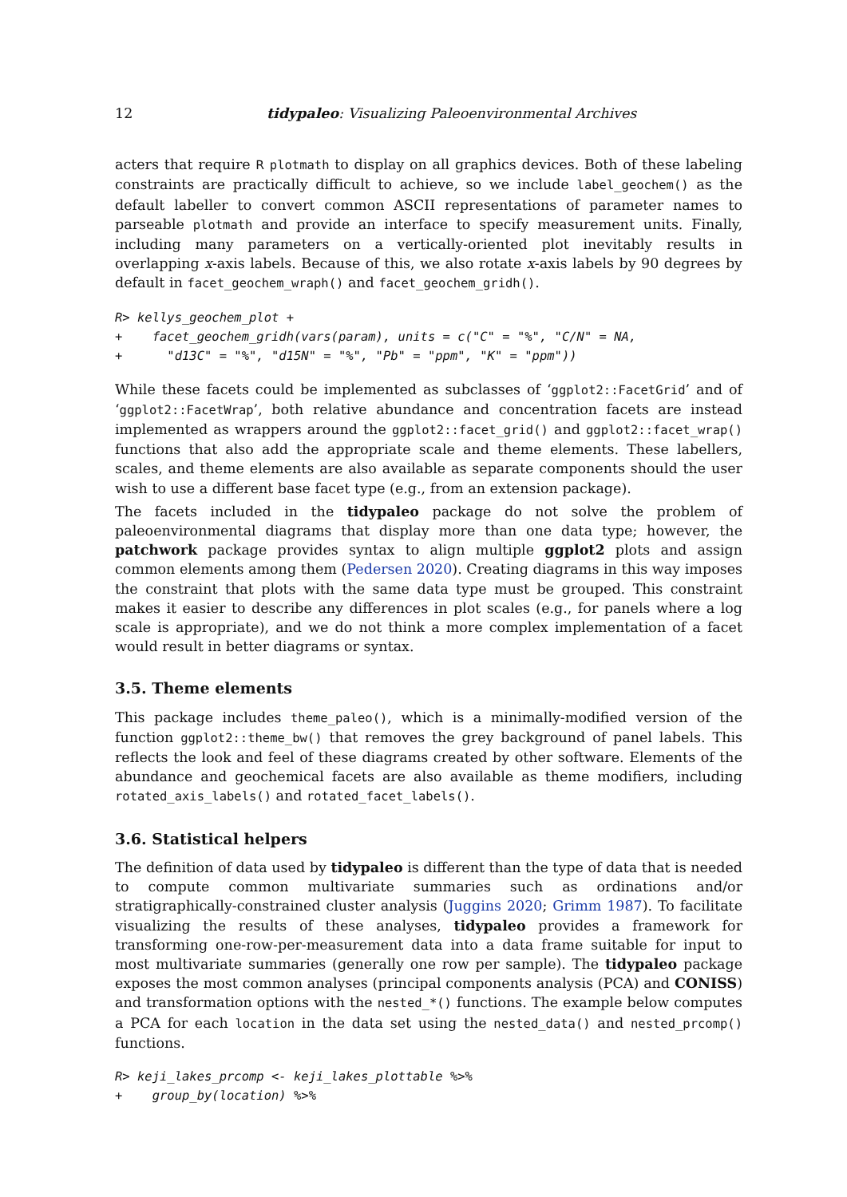12 tidypaleo: Visualizing Paleoenvironmental Archives
acters that require R plotmath to display on all graphics devices. Both of these labeling constraints are practically difficult to achieve, so we include label_geochem() as the default labeller to convert common ASCII representations of parameter names to parseable plotmath and provide an interface to specify measurement units. Finally, including many parameters on a vertically-oriented plot inevitably results in overlapping x-axis labels. Because of this, we also rotate x-axis labels by 90 degrees by default in facet_geochem_wraph() and facet_geochem_gridh().
R> kellys_geochem_plot +
+    facet_geochem_gridh(vars(param), units = c("C" = "%", "C/N" = NA,
+      "d13C" = "%", "d15N" = "%", "Pb" = "ppm", "K" = "ppm"))
While these facets could be implemented as subclasses of ‘ggplot2::FacetGrid’ and of ‘ggplot2::FacetWrap’, both relative abundance and concentration facets are instead implemented as wrappers around the ggplot2::facet_grid() and ggplot2::facet_wrap() functions that also add the appropriate scale and theme elements. These labellers, scales, and theme elements are also available as separate components should the user wish to use a different base facet type (e.g., from an extension package).
The facets included in the tidypaleo package do not solve the problem of paleoenvironmental diagrams that display more than one data type; however, the patchwork package provides syntax to align multiple ggplot2 plots and assign common elements among them (Pedersen 2020). Creating diagrams in this way imposes the constraint that plots with the same data type must be grouped. This constraint makes it easier to describe any differences in plot scales (e.g., for panels where a log scale is appropriate), and we do not think a more complex implementation of a facet would result in better diagrams or syntax.
3.5. Theme elements
This package includes theme_paleo(), which is a minimally-modified version of the function ggplot2::theme_bw() that removes the grey background of panel labels. This reflects the look and feel of these diagrams created by other software. Elements of the abundance and geochemical facets are also available as theme modifiers, including rotated_axis_labels() and rotated_facet_labels().
3.6. Statistical helpers
The definition of data used by tidypaleo is different than the type of data that is needed to compute common multivariate summaries such as ordinations and/or stratigraphically-constrained cluster analysis (Juggins 2020; Grimm 1987). To facilitate visualizing the results of these analyses, tidypaleo provides a framework for transforming one-row-per-measurement data into a data frame suitable for input to most multivariate summaries (generally one row per sample). The tidypaleo package exposes the most common analyses (principal components analysis (PCA) and CONISS) and transformation options with the nested_*() functions. The example below computes a PCA for each location in the data set using the nested_data() and nested_prcomp() functions.
R> keji_lakes_prcomp <- keji_lakes_plottable %>%
+    group_by(location) %>%